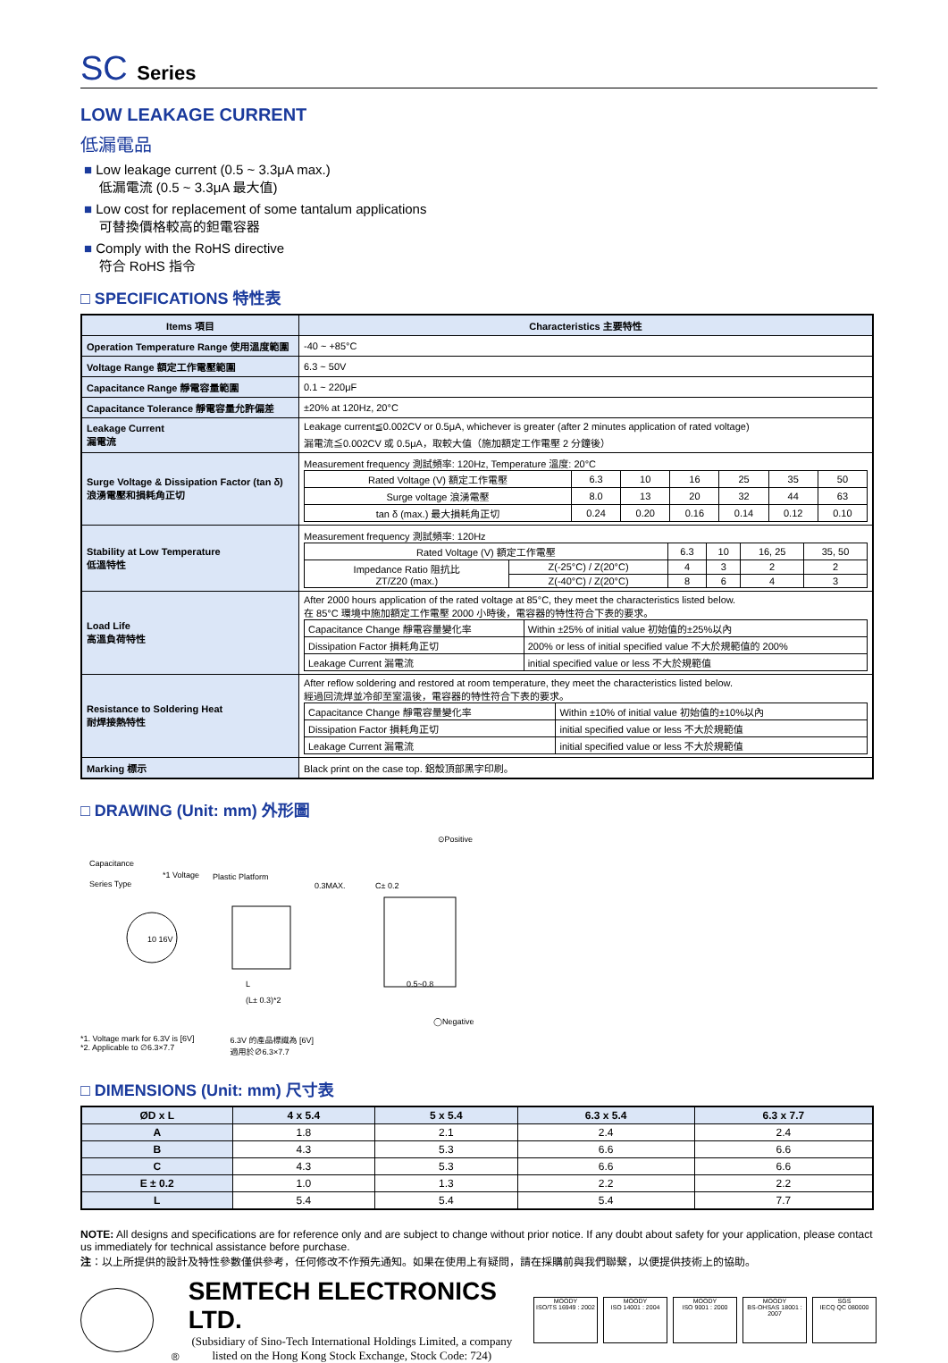SC Series
LOW LEAKAGE CURRENT
低漏電品
■ Low leakage current (0.5 ~ 3.3μA max.)
低漏電流 (0.5 ~ 3.3μA 最大值)
■ Low cost for replacement of some tantalum applications
可替換價格較高的鉭電容器
■ Comply with the RoHS directive
符合 RoHS 指令
□ SPECIFICATIONS 特性表
| Items 項目 | Characteristics 主要特性 |
| --- | --- |
| Operation Temperature Range 使用溫度範圍 | -40 ~ +85°C |
| Voltage Range 額定工作電壓範圍 | 6.3 ~ 50V |
| Capacitance Range 靜電容量範圍 | 0.1 ~ 220μF |
| Capacitance Tolerance 靜電容量允許偏差 | ±20% at 120Hz, 20°C |
| Leakage Current 漏電流 | Leakage current≦0.002CV or 0.5μA, whichever is greater (after 2 minutes application of rated voltage) 漏電流≦0.002CV 或 0.5μA，取較大值（施加額定工作電壓 2 分鐘後） |
| Surge Voltage & Dissipation Factor (tan δ) 浪湧電壓和損耗角正切 | Measurement frequency 測試頻率: 120Hz, Temperature 溫度: 20°C / Rated Voltage (V) 額定工作電壓 / 6.3 / 10 / 16 / 25 / 35 / 50 / / Surge voltage 浪湧電壓 / 8.0 / 13 / 20 / 32 / 44 / 63 / / tan δ (max.) 最大損耗角正切 / 0.24 / 0.20 / 0.16 / 0.14 / 0.12 / 0.10 / |
| Stability at Low Temperature 低溫特性 | Measurement frequency 測試頻率: 120Hz / Rated Voltage (V) 額定工作電壓 / / 6.3 / 10 / 16, 25 / 35, 50 / / Impedance Ratio 阻抗比 ZT/Z20 (max.) / Z(-25°C) / Z(20°C) / 4 / 3 / 2 / 2 / / / Z(-40°C) / Z(20°C) / 8 / 6 / 4 / 3 / |
| Load Life 高溫負荷特性 | After 2000 hours application of the rated voltage at 85°C, they meet the characteristics listed below. 在 85°C 環境中施加額定工作電壓 2000 小時後，電容器的特性符合下表的要求。 / Capacitance Change 靜電容量變化率 / Within ±25% of initial value 初始值的±25%以內 / / Dissipation Factor 損耗角正切 / 200% or less of initial specified value 不大於規範值的 200% / / Leakage Current 漏電流 / initial specified value or less 不大於規範值 / |
| Resistance to Soldering Heat 耐焊接熱特性 | After reflow soldering and restored at room temperature, they meet the characteristics listed below. 經過回流焊並冷卻至室溫後，電容器的特性符合下表的要求。 / Capacitance Change 靜電容量變化率 / Within ±10% of initial value 初始值的±10%以內 / / Dissipation Factor 損耗角正切 / initial specified value or less 不大於規範值 / / Leakage Current 漏電流 / initial specified value or less 不大於規範值 / |
| Marking 標示 | Black print on the case top. 鋁殼頂部黑字印刷。 |
□ DRAWING (Unit: mm) 外形圖
Capacitance
Series Type
*1 Voltage
Plastic Platform
0.3MAX.
C± 0.2
⊙Positive
10 16V
L
(L± 0.3)*2
0.5~0.8
◯Negative
*1. Voltage mark for 6.3V is [6V]
*2. Applicable to ∅6.3×7.7
6.3V 的產品標識為 [6V]
適用於∅6.3×7.7
□ DIMENSIONS (Unit: mm) 尺寸表
| ØD x L | 4 x 5.4 | 5 x 5.4 | 6.3 x 5.4 | 6.3 x 7.7 |
| --- | --- | --- | --- | --- |
| A | 1.8 | 2.1 | 2.4 | 2.4 |
| B | 4.3 | 5.3 | 6.6 | 6.6 |
| C | 4.3 | 5.3 | 6.6 | 6.6 |
| E ± 0.2 | 1.0 | 1.3 | 2.2 | 2.2 |
| L | 5.4 | 5.4 | 5.4 | 7.7 |
NOTE: All designs and specifications are for reference only and are subject to change without prior notice. If any doubt about safety for your application, please contact us immediately for technical assistance before purchase.
注：以上所提供的設計及特性參數僅供參考，任何修改不作預先通知。如果在使用上有疑問，請在採購前與我們聯繫，以便提供技術上的協助。
®
SEMTECH ELECTRONICS LTD.
(Subsidiary of Sino-Tech International Holdings Limited, a company
listed on the Hong Kong Stock Exchange, Stock Code: 724)
MOODY
ISO/TS 16949 : 2002
MOODY
ISO 14001 : 2004
MOODY
ISO 9001 : 2000
MOODY
BS-OHSAS 18001 : 2007
SGS
IECQ QC 080000